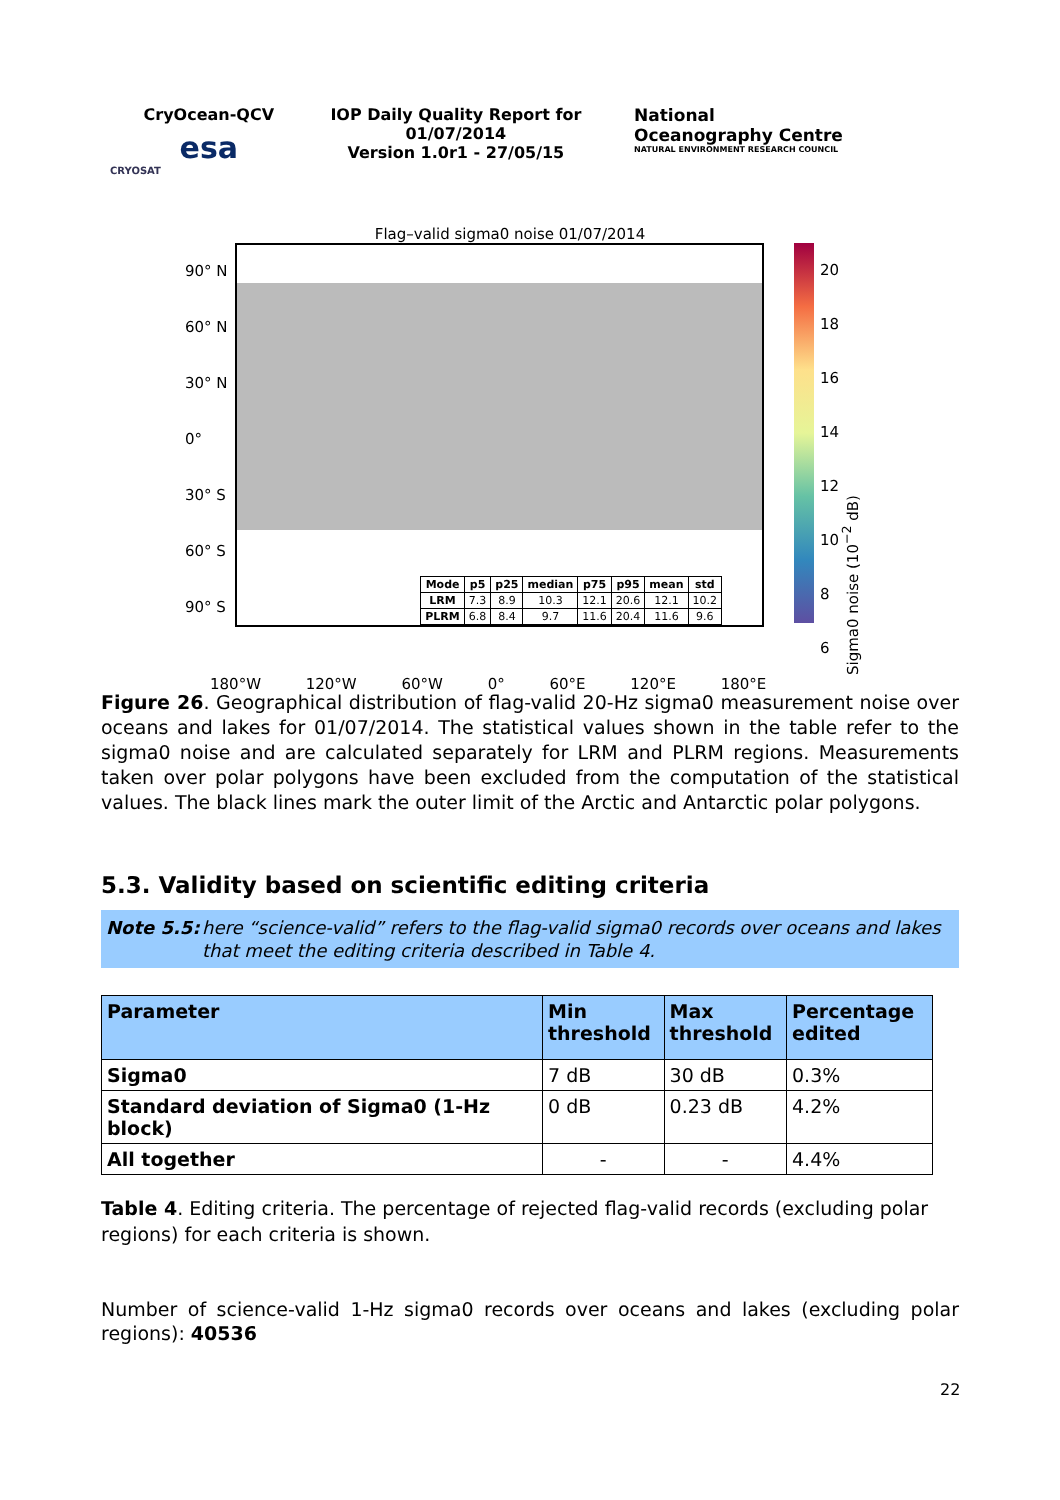CryOcean-QCV
esa
CRYOSAT
IOP Daily Quality Report for
01/07/2014
Version 1.0r1 - 27/05/15
National
Oceanography Centre
NATURAL ENVIRONMENT RESEARCH COUNCIL
Flag–valid sigma0 noise 01/07/2014
90° N
60° N
30° N
0°
30° S
60° S
90° S
| Mode | p5 | p25 | median | p75 | p95 | mean | std |
| --- | --- | --- | --- | --- | --- | --- | --- |
| LRM | 7.3 | 8.9 | 10.3 | 12.1 | 20.6 | 12.1 | 10.2 |
| PLRM | 6.8 | 8.4 | 9.7 | 11.6 | 20.4 | 11.6 | 9.6 |
20
18
16
14
12
10
8
6
Sigma0 noise (10<sup>−2</sup> dB)
180°W 120°W 60°W 0° 60°E 120°E 180°E
Figure 26. Geographical distribution of flag-valid 20-Hz sigma0 measurement noise over oceans and lakes for 01/07/2014. The statistical values shown in the table refer to the sigma0 noise and are calculated separately for LRM and PLRM regions. Measurements taken over polar polygons have been excluded from the computation of the statistical values. The black lines mark the outer limit of the Arctic and Antarctic polar polygons.
5.3. Validity based on scientific editing criteria
Note 5.5: here “science-valid” refers to the flag-valid sigma0 records over oceans and lakes that meet the editing criteria described in Table 4.
| Parameter | Min threshold | Max threshold | Percentage edited |
| --- | --- | --- | --- |
| Sigma0 | 7 dB | 30 dB | 0.3% |
| Standard deviation of Sigma0 (1-Hz block) | 0 dB | 0.23 dB | 4.2% |
| All together | - | - | 4.4% |
Table 4. Editing criteria. The percentage of rejected flag-valid records (excluding polar regions) for each criteria is shown.
Number of science-valid 1-Hz sigma0 records over oceans and lakes (excluding polar regions): 40536
22